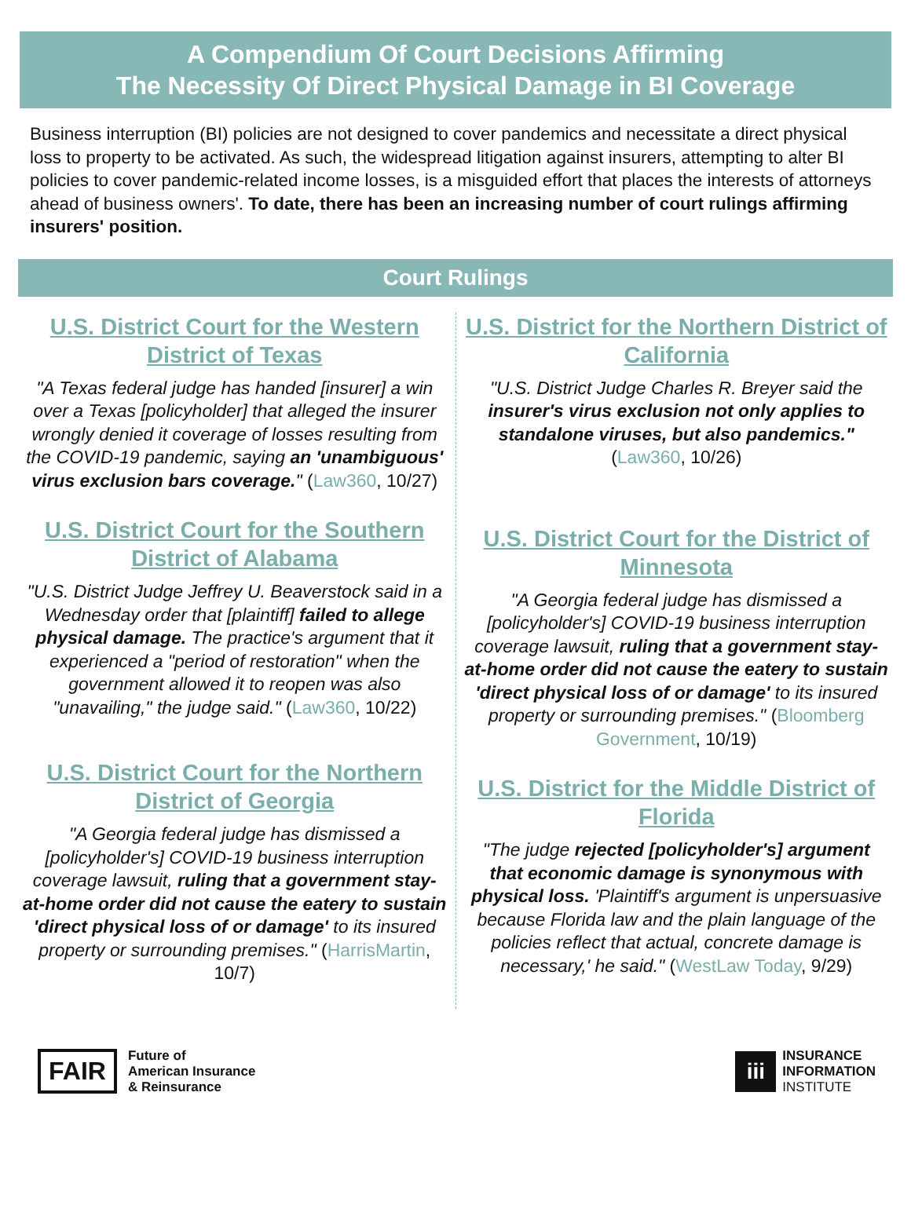A Compendium Of Court Decisions Affirming
The Necessity Of Direct Physical Damage in BI Coverage
Business interruption (BI) policies are not designed to cover pandemics and necessitate a direct physical loss to property to be activated. As such, the widespread litigation against insurers, attempting to alter BI policies to cover pandemic-related income losses, is a misguided effort that places the interests of attorneys ahead of business owners'. To date, there has been an increasing number of court rulings affirming insurers' position.
Court Rulings
U.S. District Court for the Western District of Texas
"A Texas federal judge has handed [insurer] a win over a Texas [policyholder] that alleged the insurer wrongly denied it coverage of losses resulting from the COVID-19 pandemic, saying an 'unambiguous' virus exclusion bars coverage." (Law360, 10/27)
U.S. District Court for the Southern District of Alabama
"U.S. District Judge Jeffrey U. Beaverstock said in a Wednesday order that [plaintiff] failed to allege physical damage. The practice's argument that it experienced a "period of restoration" when the government allowed it to reopen was also "unavailing," the judge said." (Law360, 10/22)
U.S. District Court for the Northern District of Georgia
"A Georgia federal judge has dismissed a [policyholder's] COVID-19 business interruption coverage lawsuit, ruling that a government stay-at-home order did not cause the eatery to sustain 'direct physical loss of or damage' to its insured property or surrounding premises." (HarrisMartin, 10/7)
U.S. District for the Northern District of California
"U.S. District Judge Charles R. Breyer said the insurer's virus exclusion not only applies to standalone viruses, but also pandemics." (Law360, 10/26)
U.S. District Court for the District of Minnesota
"A Georgia federal judge has dismissed a [policyholder's] COVID-19 business interruption coverage lawsuit, ruling that a government stay-at-home order did not cause the eatery to sustain 'direct physical loss of or damage' to its insured property or surrounding premises." (Bloomberg Government, 10/19)
U.S. District for the Middle District of Florida
"The judge rejected [policyholder's] argument that economic damage is synonymous with physical loss. 'Plaintiff's argument is unpersuasive because Florida law and the plain language of the policies reflect that actual, concrete damage is necessary,' he said." (WestLaw Today, 9/29)
FAIR
Future of
American Insurance
& Reinsurance
iii
INSURANCE
INFORMATION
INSTITUTE